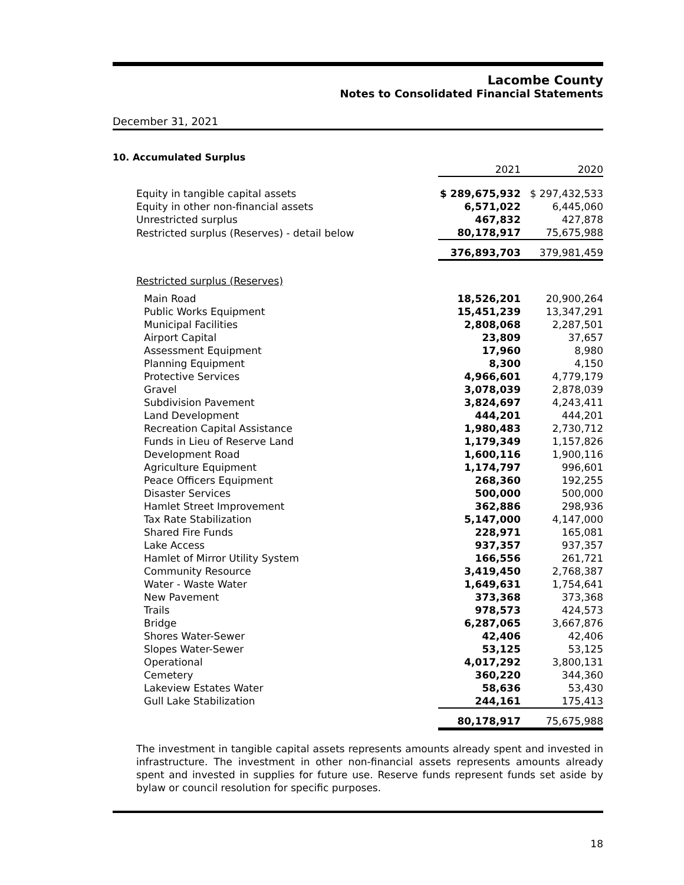Lacombe County
Notes to Consolidated Financial Statements
December 31, 2021
10. Accumulated Surplus
| | 2021 | 2020 |
| Equity in tangible capital assets | $ 289,675,932 | $ 297,432,533 |
| Equity in other non-financial assets | 6,571,022 | 6,445,060 |
| Unrestricted surplus | 467,832 | 427,878 |
| Restricted surplus (Reserves) - detail below | 80,178,917 | 75,675,988 |
| | 376,893,703 | 379,981,459 |
| Restricted surplus (Reserves) | | |
| Main Road | 18,526,201 | 20,900,264 |
| Public Works Equipment | 15,451,239 | 13,347,291 |
| Municipal Facilities | 2,808,068 | 2,287,501 |
| Airport Capital | 23,809 | 37,657 |
| Assessment Equipment | 17,960 | 8,980 |
| Planning Equipment | 8,300 | 4,150 |
| Protective Services | 4,966,601 | 4,779,179 |
| Gravel | 3,078,039 | 2,878,039 |
| Subdivision Pavement | 3,824,697 | 4,243,411 |
| Land Development | 444,201 | 444,201 |
| Recreation Capital Assistance | 1,980,483 | 2,730,712 |
| Funds in Lieu of Reserve Land | 1,179,349 | 1,157,826 |
| Development Road | 1,600,116 | 1,900,116 |
| Agriculture Equipment | 1,174,797 | 996,601 |
| Peace Officers Equipment | 268,360 | 192,255 |
| Disaster Services | 500,000 | 500,000 |
| Hamlet Street Improvement | 362,886 | 298,936 |
| Tax Rate Stabilization | 5,147,000 | 4,147,000 |
| Shared Fire Funds | 228,971 | 165,081 |
| Lake Access | 937,357 | 937,357 |
| Hamlet of Mirror Utility System | 166,556 | 261,721 |
| Community Resource | 3,419,450 | 2,768,387 |
| Water - Waste Water | 1,649,631 | 1,754,641 |
| New Pavement | 373,368 | 373,368 |
| Trails | 978,573 | 424,573 |
| Bridge | 6,287,065 | 3,667,876 |
| Shores Water-Sewer | 42,406 | 42,406 |
| Slopes Water-Sewer | 53,125 | 53,125 |
| Operational | 4,017,292 | 3,800,131 |
| Cemetery | 360,220 | 344,360 |
| Lakeview Estates Water | 58,636 | 53,430 |
| Gull Lake Stabilization | 244,161 | 175,413 |
| | 80,178,917 | 75,675,988 |
The investment in tangible capital assets represents amounts already spent and invested in infrastructure. The investment in other non-financial assets represents amounts already spent and invested in supplies for future use. Reserve funds represent funds set aside by bylaw or council resolution for specific purposes.
18